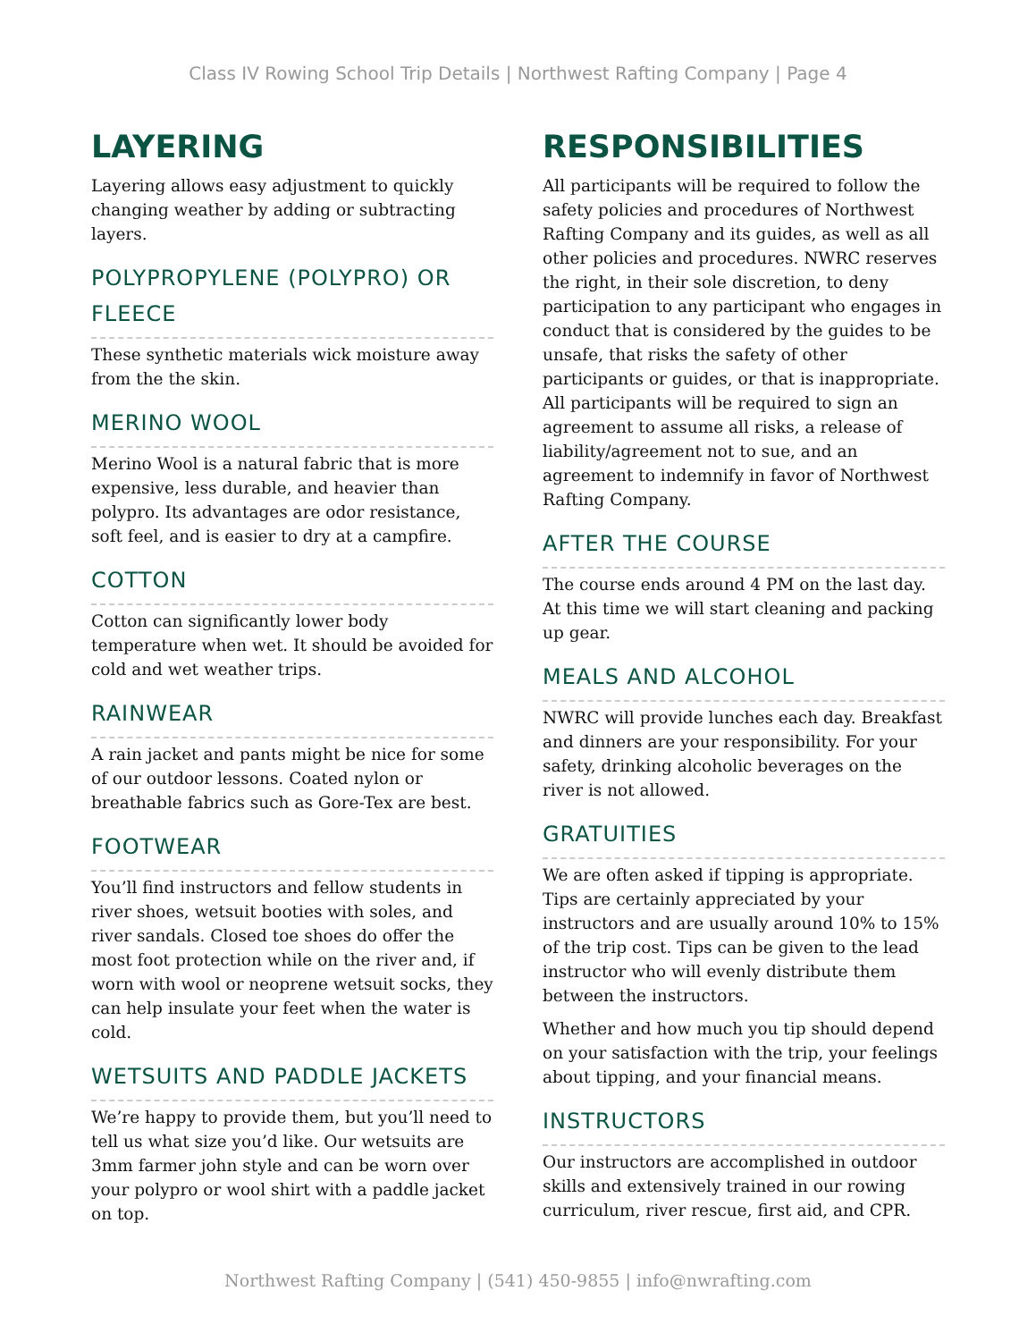Class IV Rowing School Trip Details | Northwest Rafting Company | Page 4
LAYERING
Layering allows easy adjustment to quickly changing weather by adding or subtracting layers.
POLYPROPYLENE (POLYPRO) OR FLEECE
These synthetic materials wick moisture away from the the skin.
MERINO WOOL
Merino Wool is a natural fabric that is more expensive, less durable, and heavier than polypro. Its advantages are odor resistance, soft feel, and is easier to dry at a campfire.
COTTON
Cotton can significantly lower body temperature when wet. It should be avoided for cold and wet weather trips.
RAINWEAR
A rain jacket and pants might be nice for some of our outdoor lessons. Coated nylon or breathable fabrics such as Gore-Tex are best.
FOOTWEAR
You’ll find instructors and fellow students in river shoes, wetsuit booties with soles, and river sandals. Closed toe shoes do offer the most foot protection while on the river and, if worn with wool or neoprene wetsuit socks, they can help insulate your feet when the water is cold.
WETSUITS AND PADDLE JACKETS
We’re happy to provide them, but you’ll need to tell us what size you’d like. Our wetsuits are 3mm farmer john style and can be worn over your polypro or wool shirt with a paddle jacket on top.
RESPONSIBILITIES
All participants will be required to follow the safety policies and procedures of Northwest Rafting Company and its guides, as well as all other policies and procedures. NWRC reserves the right, in their sole discretion, to deny participation to any participant who engages in conduct that is considered by the guides to be unsafe, that risks the safety of other participants or guides, or that is inappropriate. All participants will be required to sign an agreement to assume all risks, a release of liability/agreement not to sue, and an agreement to indemnify in favor of Northwest Rafting Company.
AFTER THE COURSE
The course ends around 4 PM on the last day. At this time we will start cleaning and packing up gear.
MEALS AND ALCOHOL
NWRC will provide lunches each day. Breakfast and dinners are your responsibility. For your safety, drinking alcoholic beverages on the river is not allowed.
GRATUITIES
We are often asked if tipping is appropriate. Tips are certainly appreciated by your instructors and are usually around 10% to 15% of the trip cost. Tips can be given to the lead instructor who will evenly distribute them between the instructors.
Whether and how much you tip should depend on your satisfaction with the trip, your feelings about tipping, and your financial means.
INSTRUCTORS
Our instructors are accomplished in outdoor skills and extensively trained in our rowing curriculum, river rescue, first aid, and CPR.
Northwest Rafting Company | (541) 450-9855 | info@nwrafting.com